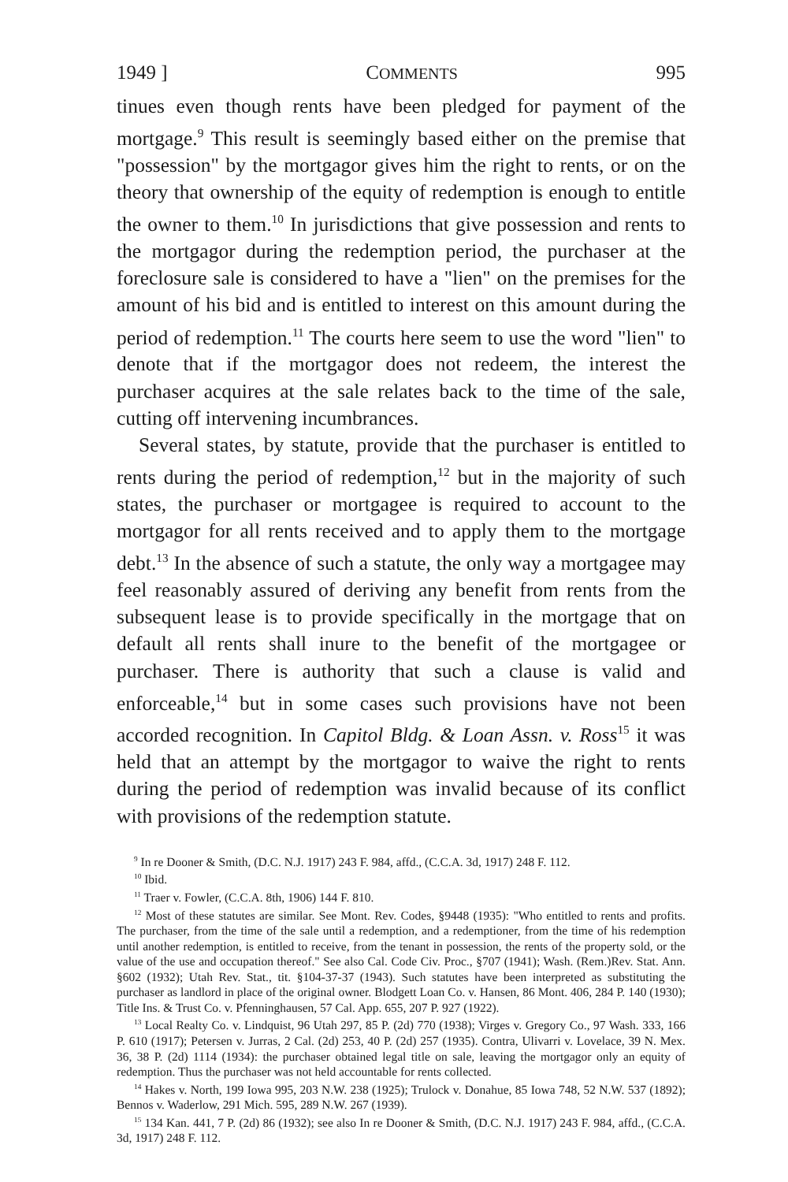1949 ] COMMENTS 995
tinues even though rents have been pledged for payment of the mortgage.<sup>9</sup> This result is seemingly based either on the premise that "possession" by the mortgagor gives him the right to rents, or on the theory that ownership of the equity of redemption is enough to entitle the owner to them.<sup>10</sup> In jurisdictions that give possession and rents to the mortgagor during the redemption period, the purchaser at the foreclosure sale is considered to have a "lien" on the premises for the amount of his bid and is entitled to interest on this amount during the period of redemption.<sup>11</sup> The courts here seem to use the word "lien" to denote that if the mortgagor does not redeem, the interest the purchaser acquires at the sale relates back to the time of the sale, cutting off intervening incumbrances.
Several states, by statute, provide that the purchaser is entitled to rents during the period of redemption,<sup>12</sup> but in the majority of such states, the purchaser or mortgagee is required to account to the mortgagor for all rents received and to apply them to the mortgage debt.<sup>13</sup> In the absence of such a statute, the only way a mortgagee may feel reasonably assured of deriving any benefit from rents from the subsequent lease is to provide specifically in the mortgage that on default all rents shall inure to the benefit of the mortgagee or purchaser. There is authority that such a clause is valid and enforceable,<sup>14</sup> but in some cases such provisions have not been accorded recognition. In Capitol Bldg. & Loan Assn. v. Ross<sup>15</sup> it was held that an attempt by the mortgagor to waive the right to rents during the period of redemption was invalid because of its conflict with provisions of the redemption statute.
<sup>9</sup> In re Dooner & Smith, (D.C. N.J. 1917) 243 F. 984, affd., (C.C.A. 3d, 1917) 248 F. 112.
<sup>10</sup> Ibid.
<sup>11</sup> Traer v. Fowler, (C.C.A. 8th, 1906) 144 F. 810.
<sup>12</sup> Most of these statutes are similar. See Mont. Rev. Codes, §9448 (1935): "Who entitled to rents and profits. The purchaser, from the time of the sale until a redemption, and a redemptioner, from the time of his redemption until another redemption, is entitled to receive, from the tenant in possession, the rents of the property sold, or the value of the use and occupation thereof." See also Cal. Code Civ. Proc., §707 (1941); Wash. (Rem.)Rev. Stat. Ann. §602 (1932); Utah Rev. Stat., tit. §104-37-37 (1943). Such statutes have been interpreted as substituting the purchaser as landlord in place of the original owner. Blodgett Loan Co. v. Hansen, 86 Mont. 406, 284 P. 140 (1930); Title Ins. & Trust Co. v. Pfenninghausen, 57 Cal. App. 655, 207 P. 927 (1922).
<sup>13</sup> Local Realty Co. v. Lindquist, 96 Utah 297, 85 P. (2d) 770 (1938); Virges v. Gregory Co., 97 Wash. 333, 166 P. 610 (1917); Petersen v. Jurras, 2 Cal. (2d) 253, 40 P. (2d) 257 (1935). Contra, Ulivarri v. Lovelace, 39 N. Mex. 36, 38 P. (2d) 1114 (1934): the purchaser obtained legal title on sale, leaving the mortgagor only an equity of redemption. Thus the purchaser was not held accountable for rents collected.
<sup>14</sup> Hakes v. North, 199 Iowa 995, 203 N.W. 238 (1925); Trulock v. Donahue, 85 Iowa 748, 52 N.W. 537 (1892); Bennos v. Waderlow, 291 Mich. 595, 289 N.W. 267 (1939).
<sup>15</sup> 134 Kan. 441, 7 P. (2d) 86 (1932); see also In re Dooner & Smith, (D.C. N.J. 1917) 243 F. 984, affd., (C.C.A. 3d, 1917) 248 F. 112.